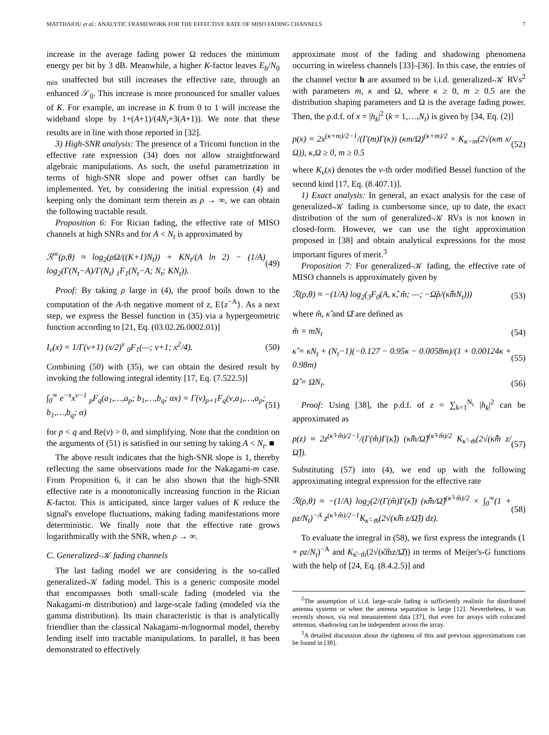MATTHAIOU et al.: ANALYTIC FRAMEWORK FOR THE EFFECTIVE RATE OF MISO FADING CHANNELS 7
increase in the average fading power Ω reduces the minimum energy per bit by 3 dB. Meanwhile, a higher K-factor leaves E<sub>b</sub>/N<sub>0 min</sub> unaffected but still increases the effective rate, through an enhanced 𝒮<sub>0</sub>. This increase is more pronounced for smaller values of K. For example, an increase in K from 0 to 1 will increase the wideband slope by 1+(A+1)/(4N<sub>t</sub>+3(A+1)). We note that these results are in line with those reported in [32].
3) High-SNR analysis: The presence of a Tricomi function in the effective rate expression (34) does not allow straightforward algebraic manipulations. As such, the useful parametrization in terms of high-SNR slope and power offset can hardly be implemented. Yet, by considering the initial expression (4) and keeping only the dominant term therein as ρ → ∞, we can obtain the following tractable result.
Proposition 6: For Rician fading, the effective rate of MISO channels at high SNRs and for A < N<sub>t</sub> is approximated by
ℛ<sup>∞</sup>(ρ,θ) ≈ log<sub>2</sub>(ρΩ/((K+1)N<sub>t</sub>)) + KN<sub>t</sub>/(A ln 2) − (1/A) log<sub>2</sub>(Γ(N<sub>t</sub>−A)/Γ(N<sub>t</sub>) <sub>1</sub>F<sub>1</sub>(N<sub>t</sub>−A; N<sub>t</sub>; KN<sub>t</sub>)). (49)
Proof: By taking ρ large in (4), the proof boils down to the computation of the A-th negative moment of z, E{z<sup>−A</sup>}. As a next step, we express the Bessel function in (35) via a hypergeometric function according to [21, Eq. (03.02.26.0002.01)]
I<sub>ν</sub>(x) = 1/Γ(ν+1) (x/2)<sup>ν</sup> <sub>0</sub>F<sub>1</sub>(—; ν+1; x<sup>2</sup>/4). (50)
Combining (50) with (35), we can obtain the desired result by invoking the following integral identity [17, Eq. (7.522.5)]
∫<sub>0</sub><sup>∞</sup> e<sup>−x</sup>x<sup>ν−1</sup> <sub>p</sub>F<sub>q</sub>(a<sub>1</sub>,…,a<sub>p</sub>; b<sub>1</sub>,…,b<sub>q</sub>; αx) = Γ(ν)<sub>p+1</sub>F<sub>q</sub>(ν,a<sub>1</sub>,…,a<sub>p</sub>; b<sub>1</sub>,…,b<sub>q</sub>; α) (51)
for p < q and Re(ν) > 0, and simplifying. Note that the condition on the arguments of (51) is satisfied in our setting by taking A < N<sub>t</sub>. ■
The above result indicates that the high-SNR slope is 1, thereby reflecting the same observations made for the Nakagami-m case. From Proposition 6, it can be also shown that the high-SNR effective rate is a monotonically increasing function in the Rician K-factor. This is anticipated, since larger values of K reduce the signal's envelope fluctuations, making fading manifestations more deterministic. We finally note that the effective rate grows logarithmically with the SNR, when ρ → ∞.
C. Generalized-𝒦 fading channels
The last fading model we are considering is the so-called generalized-𝒦 fading model. This is a generic composite model that encompasses both small-scale fading (modeled via the Nakagami-m distribution) and large-scale fading (modeled via the gamma distribution). Its main characteristic is that is analytically friendlier than the classical Nakagami-m/lognormal model, thereby lending itself into tractable manipulations. In parallel, it has been demonstrated to effectively
approximate most of the fading and shadowing phenomena occurring in wireless channels [33]–[36]. In this case, the entries of the channel vector h are assumed to be i.i.d. generalized-𝒦 RVs<sup>2</sup> with parameters m, κ and Ω, where κ ≥ 0, m ≥ 0.5 are the distribution shaping parameters and Ω is the average fading power. Then, the p.d.f. of x = |h<sub>k</sub>|<sup>2</sup> (k = 1,…,N<sub>t</sub>) is given by [34, Eq. (2)]
p(x) = 2x<sup>(κ+m)/2−1</sup>/(Γ(m)Γ(κ)) (κm/Ω)<sup>(κ+m)/2</sup> × K<sub>κ−m</sub>(2√(κm x/Ω)), κ,Ω ≥ 0, m ≥ 0.5 (52)
where K<sub>ν</sub>(x) denotes the ν-th order modified Bessel function of the second kind [17, Eq. (8.407.1)].
1) Exact analysis: In general, an exact analysis for the case of generalized-𝒦 fading is cumbersome since, up to date, the exact distribution of the sum of generalized-𝒦 RVs is not known in closed-form. However, we can use the tight approximation proposed in [38] and obtain analytical expressions for the most important figures of merit.<sup>3</sup>
Proposition 7: For generalized-𝒦 fading, the effective rate of MISO channels is approximately given by
ℛ(ρ,θ) ≈ −(1/A) log<sub>2</sub>(<sub>3</sub>F<sub>0</sub>(A, κ̂, m̂; —; −Ω̂ρ/(κ̂m̂N<sub>t</sub>))) (53)
where m̂, κ̂ and Ω̂ are defined as
m̂ = mN<sub>t</sub> (54)
κ̂ = κN<sub>t</sub> + (N<sub>t</sub>−1)(−0.127 − 0.95κ − 0.0058m)/(1 + 0.00124κ + 0.98m) (55)
Ω̂ = ΩN<sub>t</sub>. (56)
Proof: Using [38], the p.d.f. of z = ∑<sub>k=1</sub><sup>N<sub>t</sub></sup> |h<sub>k</sub>|<sup>2</sup> can be approximated as
p(z) ≈ 2z<sup>(κ̂+m̂)/2−1</sup>/(Γ(m̂)Γ(κ̂)) (κ̂m̂/Ω̂)<sup>(κ̂+m̂)/2</sup> K<sub>κ̂−m̂</sub>(2√(κ̂m̂ z/Ω̂)). (57)
Substituting (57) into (4), we end up with the following approximating integral expression for the effective rate
ℛ(ρ,θ) ≈ −(1/A) log<sub>2</sub>(2/(Γ(m̂)Γ(κ̂)) (κ̂m̂/Ω̂)<sup>(κ̂+m̂)/2</sup> × ∫<sub>0</sub><sup>∞</sup>(1 + ρz/N<sub>t</sub>)<sup>−A</sup> z<sup>(κ̂+m̂)/2−1</sup>K<sub>κ̂−m̂</sub>(2√(κ̂m̂ z/Ω̂)) dz). (58)
To evaluate the integral in (58), we first express the integrands (1 + ρz/N<sub>t</sub>)<sup>−A</sup> and K<sub>κ̂−m̂</sub>(2√(κ̂m̂z/Ω̂)) in terms of Meijer's-G functions with the help of [24, Eq. (8.4.2.5)] and
<sup>2</sup> The assumption of i.i.d. large-scale fading is sufficiently realistic for distributed antenna systems or when the antenna separation is large [12]. Nevertheless, it was recently shown, via real measurement data [37], that even for arrays with colocated antennas, shadowing can be independent across the array.
<sup>3</sup> A detailed discussion about the tightness of this and previous approximations can be found in [38].